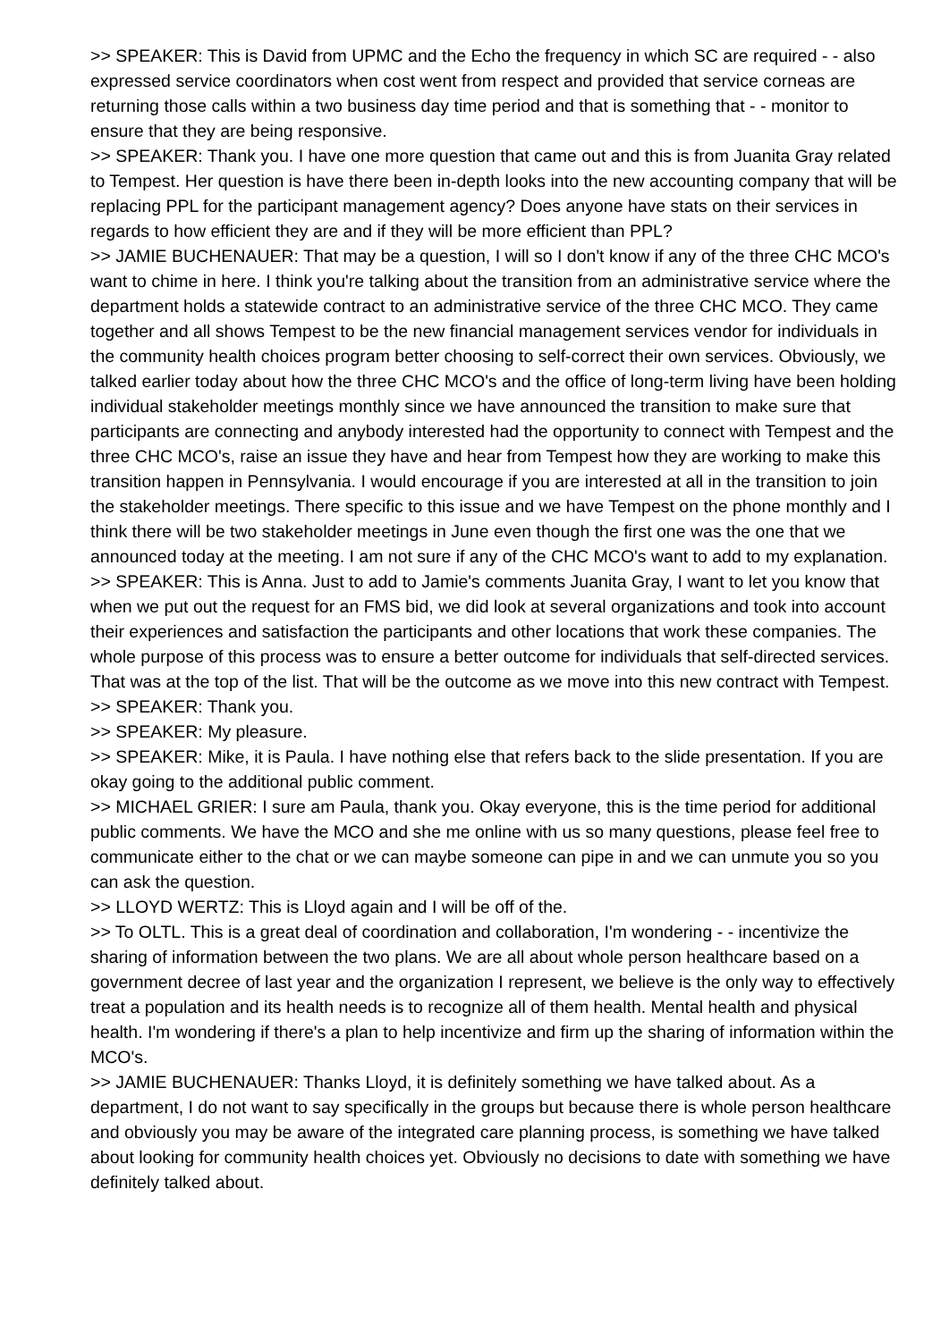>> SPEAKER: This is David from UPMC and the Echo the frequency in which SC are required - - also expressed service coordinators when cost went from respect and provided that service corneas are returning those calls within a two business day time period and that is something that - - monitor to ensure that they are being responsive.
>> SPEAKER: Thank you. I have one more question that came out and this is from Juanita Gray related to Tempest. Her question is have there been in-depth looks into the new accounting company that will be replacing PPL for the participant management agency? Does anyone have stats on their services in regards to how efficient they are and if they will be more efficient than PPL?
>> JAMIE BUCHENAUER: That may be a question, I will so I don't know if any of the three CHC MCO's want to chime in here. I think you're talking about the transition from an administrative service where the department holds a statewide contract to an administrative service of the three CHC MCO. They came together and all shows Tempest to be the new financial management services vendor for individuals in the community health choices program better choosing to self-correct their own services. Obviously, we talked earlier today about how the three CHC MCO's and the office of long-term living have been holding individual stakeholder meetings monthly since we have announced the transition to make sure that participants are connecting and anybody interested had the opportunity to connect with Tempest and the three CHC MCO's, raise an issue they have and hear from Tempest how they are working to make this transition happen in Pennsylvania. I would encourage if you are interested at all in the transition to join the stakeholder meetings. There specific to this issue and we have Tempest on the phone monthly and I think there will be two stakeholder meetings in June even though the first one was the one that we announced today at the meeting. I am not sure if any of the CHC MCO's want to add to my explanation.
>> SPEAKER: This is Anna. Just to add to Jamie's comments Juanita Gray, I want to let you know that when we put out the request for an FMS bid, we did look at several organizations and took into account their experiences and satisfaction the participants and other locations that work these companies. The whole purpose of this process was to ensure a better outcome for individuals that self-directed services. That was at the top of the list. That will be the outcome as we move into this new contract with Tempest.
>> SPEAKER: Thank you.
>> SPEAKER: My pleasure.
>> SPEAKER: Mike, it is Paula. I have nothing else that refers back to the slide presentation. If you are okay going to the additional public comment.
>> MICHAEL GRIER: I sure am Paula, thank you. Okay everyone, this is the time period for additional public comments. We have the MCO and she me online with us so many questions, please feel free to communicate either to the chat or we can maybe someone can pipe in and we can unmute you so you can ask the question.
>> LLOYD WERTZ: This is Lloyd again and I will be off of the.
>> To OLTL. This is a great deal of coordination and collaboration, I'm wondering - - incentivize the sharing of information between the two plans. We are all about whole person healthcare based on a government decree of last year and the organization I represent, we believe is the only way to effectively treat a population and its health needs is to recognize all of them health. Mental health and physical health. I'm wondering if there's a plan to help incentivize and firm up the sharing of information within the MCO's.
>> JAMIE BUCHENAUER: Thanks Lloyd, it is definitely something we have talked about. As a department, I do not want to say specifically in the groups but because there is whole person healthcare and obviously you may be aware of the integrated care planning process, is something we have talked about looking for community health choices yet. Obviously no decisions to date with something we have definitely talked about.